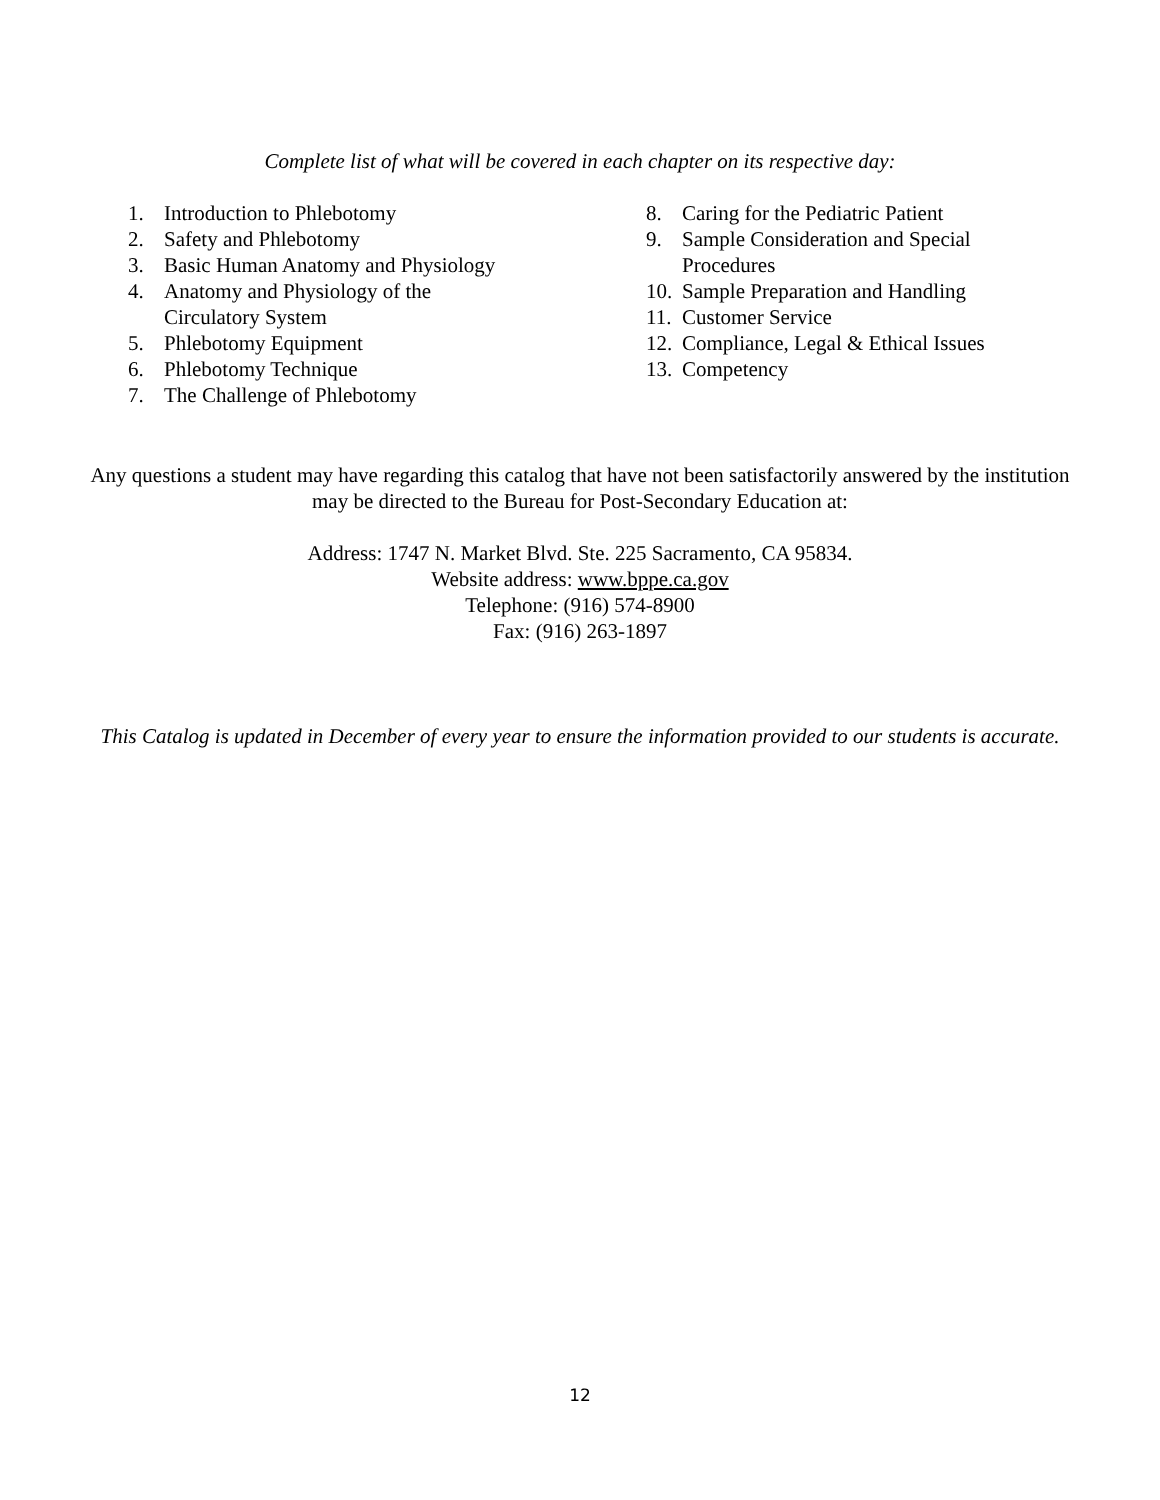Complete list of what will be covered in each chapter on its respective day:
1. Introduction to Phlebotomy
2. Safety and Phlebotomy
3. Basic Human Anatomy and Physiology
4. Anatomy and Physiology of the
Circulatory System
5. Phlebotomy Equipment
6. Phlebotomy Technique
7. The Challenge of Phlebotomy
8. Caring for the Pediatric Patient
9. Sample Consideration and Special
Procedures
10. Sample Preparation and Handling
11. Customer Service
12. Compliance, Legal & Ethical Issues
13. Competency
Any questions a student may have regarding this catalog that have not been satisfactorily answered by the institution may be directed to the Bureau for Post-Secondary Education at:
Address: 1747 N. Market Blvd. Ste. 225 Sacramento, CA 95834.
Website address: www.bppe.ca.gov
Telephone: (916) 574-8900
Fax: (916) 263-1897
This Catalog is updated in December of every year to ensure the information provided to our students is accurate.
12